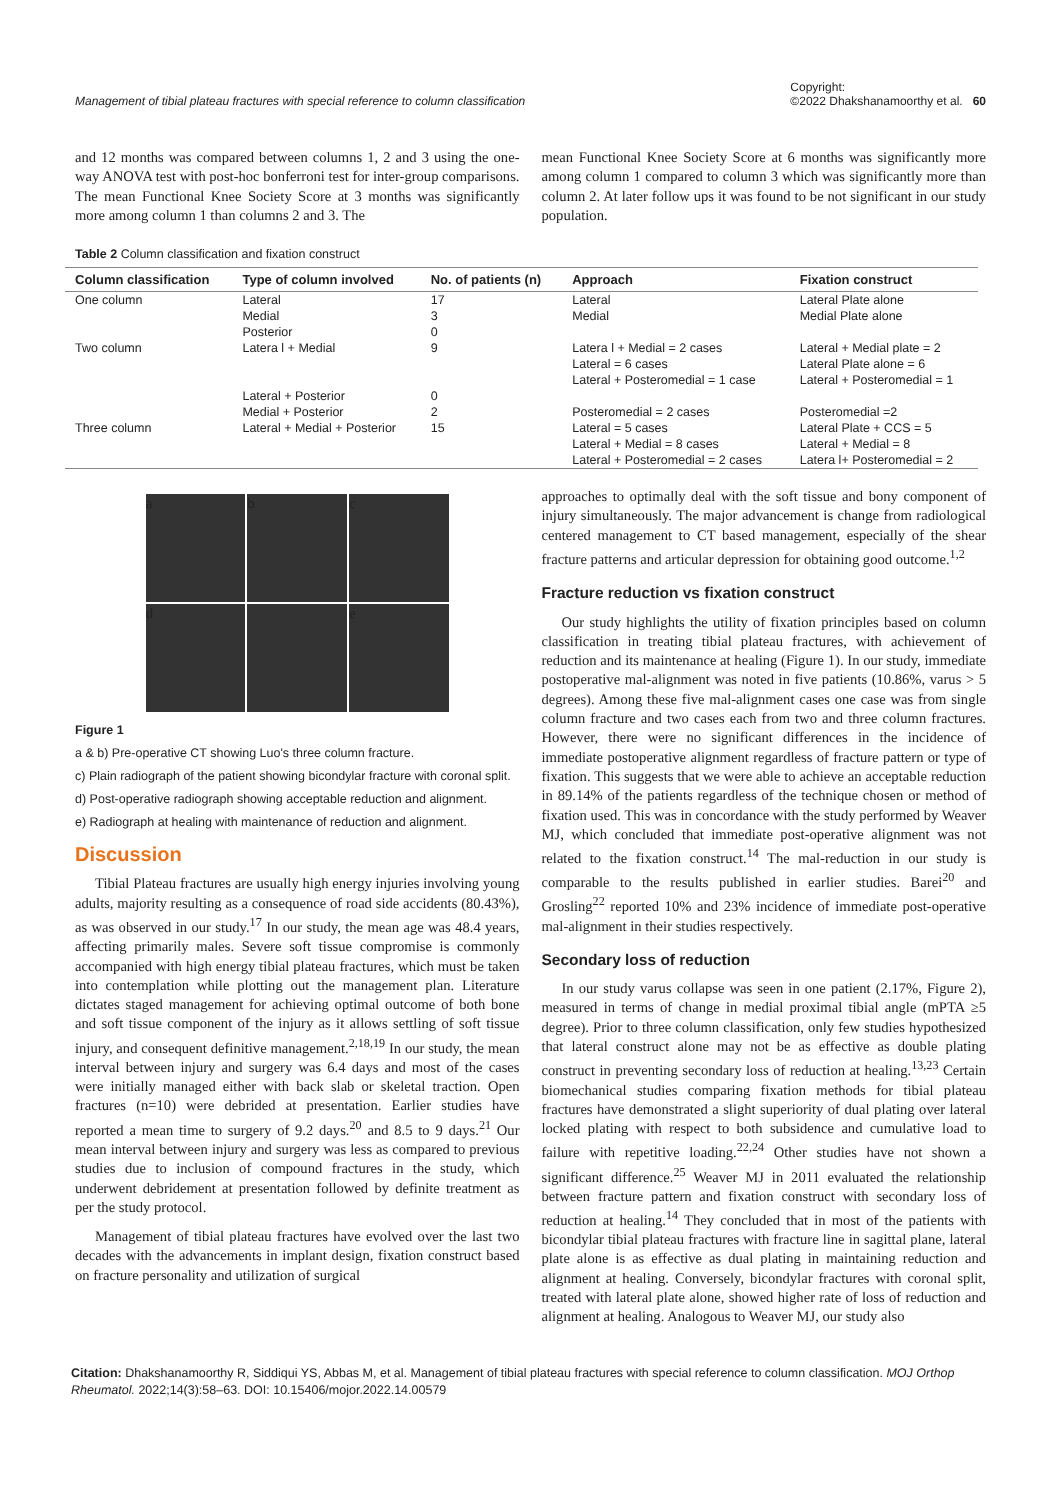Management of tibial plateau fractures with special reference to column classification Copyright:
©2022 Dhakshanamoorthy et al. 60
and 12 months was compared between columns 1, 2 and 3 using the one-way ANOVA test with post-hoc bonferroni test for inter-group comparisons. The mean Functional Knee Society Score at 3 months was significantly more among column 1 than columns 2 and 3. The
mean Functional Knee Society Score at 6 months was significantly more among column 1 compared to column 3 which was significantly more than column 2. At later follow ups it was found to be not significant in our study population.
Table 2 Column classification and fixation construct
| Column classification | Type of column involved | No. of patients (n) | Approach | Fixation construct |
| --- | --- | --- | --- | --- |
| One column | Lateral Medial Posterior | 17 3 0 | Lateral Medial | Lateral Plate alone Medial Plate alone |
| Two column | Latera l + Medial | 9 | Latera l + Medial = 2 cases Lateral = 6 cases Lateral + Posteromedial = 1 case | Lateral + Medial plate = 2 Lateral Plate alone = 6 Lateral + Posteromedial = 1 |
| | Lateral + Posterior Medial + Posterior | 0 2 | Posteromedial = 2 cases | Posteromedial =2 |
| Three column | Lateral + Medial + Posterior | 15 | Lateral = 5 cases Lateral + Medial = 8 cases Lateral + Posteromedial = 2 cases | Lateral Plate + CCS = 5 Lateral + Medial = 8 Latera l+ Posteromedial = 2 |
a
b
c
d
e
Figure 1
a & b) Pre-operative CT showing Luo's three column fracture.
c) Plain radiograph of the patient showing bicondylar fracture with coronal split.
d) Post-operative radiograph showing acceptable reduction and alignment.
e) Radiograph at healing with maintenance of reduction and alignment.
Discussion
Tibial Plateau fractures are usually high energy injuries involving young adults, majority resulting as a consequence of road side accidents (80.43%), as was observed in our study.<sup>17</sup> In our study, the mean age was 48.4 years, affecting primarily males. Severe soft tissue compromise is commonly accompanied with high energy tibial plateau fractures, which must be taken into contemplation while plotting out the management plan. Literature dictates staged management for achieving optimal outcome of both bone and soft tissue component of the injury as it allows settling of soft tissue injury, and consequent definitive management.<sup>2,18,19</sup> In our study, the mean interval between injury and surgery was 6.4 days and most of the cases were initially managed either with back slab or skeletal traction. Open fractures (n=10) were debrided at presentation. Earlier studies have reported a mean time to surgery of 9.2 days.<sup>20</sup> and 8.5 to 9 days.<sup>21</sup> Our mean interval between injury and surgery was less as compared to previous studies due to inclusion of compound fractures in the study, which underwent debridement at presentation followed by definite treatment as per the study protocol.
Management of tibial plateau fractures have evolved over the last two decades with the advancements in implant design, fixation construct based on fracture personality and utilization of surgical
approaches to optimally deal with the soft tissue and bony component of injury simultaneously. The major advancement is change from radiological centered management to CT based management, especially of the shear fracture patterns and articular depression for obtaining good outcome.<sup>1,2</sup>
Fracture reduction vs fixation construct
Our study highlights the utility of fixation principles based on column classification in treating tibial plateau fractures, with achievement of reduction and its maintenance at healing (Figure 1). In our study, immediate postoperative mal-alignment was noted in five patients (10.86%, varus > 5 degrees). Among these five mal-alignment cases one case was from single column fracture and two cases each from two and three column fractures. However, there were no significant differences in the incidence of immediate postoperative alignment regardless of fracture pattern or type of fixation. This suggests that we were able to achieve an acceptable reduction in 89.14% of the patients regardless of the technique chosen or method of fixation used. This was in concordance with the study performed by Weaver MJ, which concluded that immediate post-operative alignment was not related to the fixation construct.<sup>14</sup> The mal-reduction in our study is comparable to the results published in earlier studies. Barei<sup>20</sup> and Grosling<sup>22</sup> reported 10% and 23% incidence of immediate post-operative mal-alignment in their studies respectively.
Secondary loss of reduction
In our study varus collapse was seen in one patient (2.17%, Figure 2), measured in terms of change in medial proximal tibial angle (mPTA ≥5 degree). Prior to three column classification, only few studies hypothesized that lateral construct alone may not be as effective as double plating construct in preventing secondary loss of reduction at healing.<sup>13,23</sup> Certain biomechanical studies comparing fixation methods for tibial plateau fractures have demonstrated a slight superiority of dual plating over lateral locked plating with respect to both subsidence and cumulative load to failure with repetitive loading.<sup>22,24</sup> Other studies have not shown a significant difference.<sup>25</sup> Weaver MJ in 2011 evaluated the relationship between fracture pattern and fixation construct with secondary loss of reduction at healing.<sup>14</sup> They concluded that in most of the patients with bicondylar tibial plateau fractures with fracture line in sagittal plane, lateral plate alone is as effective as dual plating in maintaining reduction and alignment at healing. Conversely, bicondylar fractures with coronal split, treated with lateral plate alone, showed higher rate of loss of reduction and alignment at healing. Analogous to Weaver MJ, our study also
Citation: Dhakshanamoorthy R, Siddiqui YS, Abbas M, et al. Management of tibial plateau fractures with special reference to column classification. MOJ Orthop Rheumatol. 2022;14(3):58‒63. DOI: 10.15406/mojor.2022.14.00579